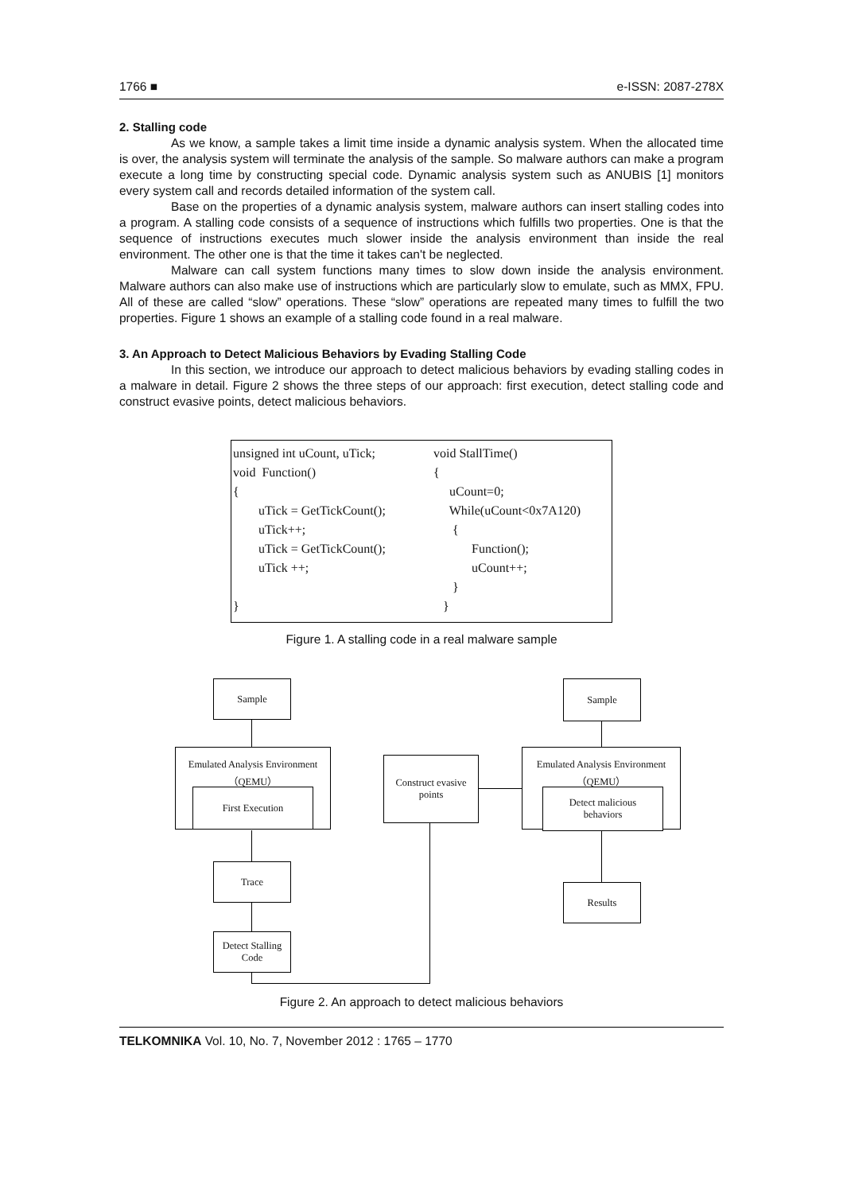1766 ■ e-ISSN: 2087-278X
2. Stalling code
As we know, a sample takes a limit time inside a dynamic analysis system. When the allocated time is over, the analysis system will terminate the analysis of the sample. So malware authors can make a program execute a long time by constructing special code. Dynamic analysis system such as ANUBIS [1] monitors every system call and records detailed information of the system call.
Base on the properties of a dynamic analysis system, malware authors can insert stalling codes into a program. A stalling code consists of a sequence of instructions which fulfills two properties. One is that the sequence of instructions executes much slower inside the analysis environment than inside the real environment. The other one is that the time it takes can't be neglected.
Malware can call system functions many times to slow down inside the analysis environment. Malware authors can also make use of instructions which are particularly slow to emulate, such as MMX, FPU. All of these are called “slow” operations. These “slow” operations are repeated many times to fulfill the two properties. Figure 1 shows an example of a stalling code found in a real malware.
3. An Approach to Detect Malicious Behaviors by Evading Stalling Code
In this section, we introduce our approach to detect malicious behaviors by evading stalling codes in a malware in detail. Figure 2 shows the three steps of our approach: first execution, detect stalling code and construct evasive points, detect malicious behaviors.
unsigned int uCount, uTick;
void  Function()
{
        uTick = GetTickCount();
        uTick++;
        uTick = GetTickCount();
        uTick ++;

}
void StallTime()
{
     uCount=0;
     While(uCount<0x7A120)
      {
            Function();
            uCount++;
      }
   }
Figure 1. A stalling code in a real malware sample
Sample
Emulated Analysis Environment
（QEMU）
First Execution
Trace
Detect Stalling
Code
Construct evasive
points
Sample
Emulated Analysis Environment
（QEMU）
Detect malicious
behaviors
Results
Figure 2. An approach to detect malicious behaviors
TELKOMNIKA Vol. 10, No. 7, November 2012 : 1765 – 1770